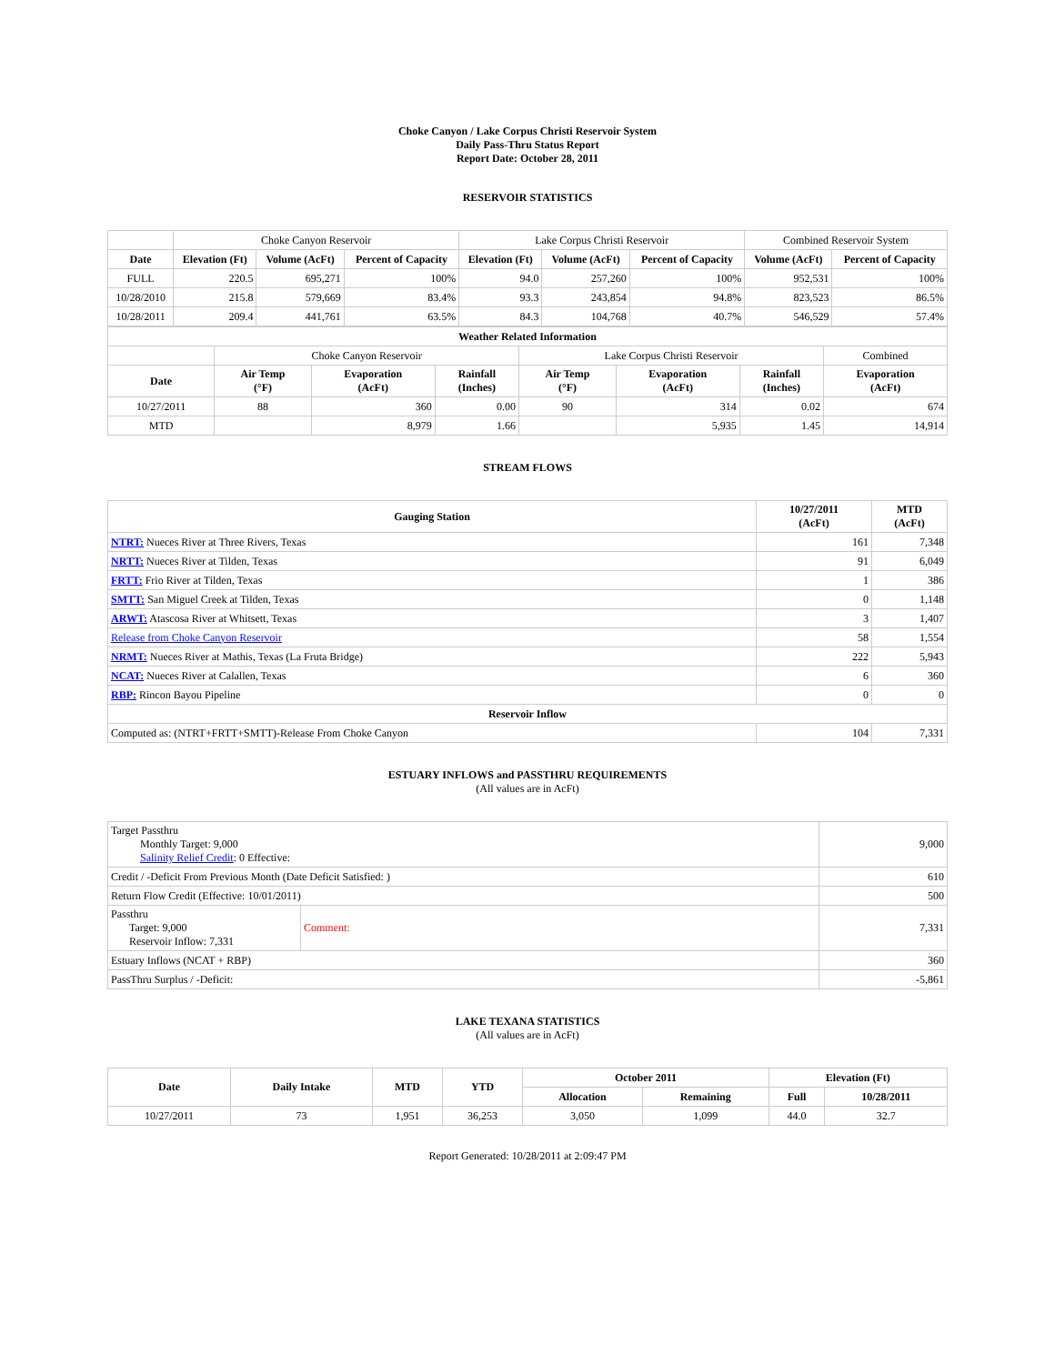Choke Canyon / Lake Corpus Christi Reservoir System
Daily Pass-Thru Status Report
Report Date: October 28, 2011
RESERVOIR STATISTICS
| | Choke Canyon Reservoir | | | Lake Corpus Christi Reservoir | | | Combined Reservoir System | |
| Date | Elevation (Ft) | Volume (AcFt) | Percent of Capacity | Elevation (Ft) | Volume (AcFt) | Percent of Capacity | Volume (AcFt) | Percent of Capacity |
| FULL | 220.5 | 695,271 | 100% | 94.0 | 257,260 | 100% | 952,531 | 100% |
| 10/28/2010 | 215.8 | 579,669 | 83.4% | 93.3 | 243,854 | 94.8% | 823,523 | 86.5% |
| 10/28/2011 | 209.4 | 441,761 | 63.5% | 84.3 | 104,768 | 40.7% | 546,529 | 57.4% |
| Weather Related Information | | | | | | | |
| --- | --- | --- | --- | --- | --- | --- | --- |
| | Choke Canyon Reservoir | | | Lake Corpus Christi Reservoir | | | Combined |
| Date | Air Temp (°F) | Evaporation (AcFt) | Rainfall (Inches) | Air Temp (°F) | Evaporation (AcFt) | Rainfall (Inches) | Evaporation (AcFt) |
| 10/27/2011 | 88 | 360 | 0.00 | 90 | 314 | 0.02 | 674 |
| MTD | | 8,979 | 1.66 | | 5,935 | 1.45 | 14,914 |
STREAM FLOWS
| Gauging Station | 10/27/2011 (AcFt) | MTD (AcFt) |
| --- | --- | --- |
| NTRT: Nueces River at Three Rivers, Texas | 161 | 7,348 |
| NRTT: Nueces River at Tilden, Texas | 91 | 6,049 |
| FRTT: Frio River at Tilden, Texas | 1 | 386 |
| SMTT: San Miguel Creek at Tilden, Texas | 0 | 1,148 |
| ARWT: Atascosa River at Whitsett, Texas | 3 | 1,407 |
| Release from Choke Canyon Reservoir | 58 | 1,554 |
| NRMT: Nueces River at Mathis, Texas (La Fruta Bridge) | 222 | 5,943 |
| NCAT: Nueces River at Calallen, Texas | 6 | 360 |
| RBP: Rincon Bayou Pipeline | 0 | 0 |
| Reservoir Inflow | | |
| Computed as: (NTRT+FRTT+SMTT)-Release From Choke Canyon | 104 | 7,331 |
ESTUARY INFLOWS and PASSTHRU REQUIREMENTS
(All values are in AcFt)
| Target Passthru Monthly Target: 9,000 Salinity Relief Credit : 0 Effective: | | 9,000 |
| Credit / -Deficit From Previous Month (Date Deficit Satisfied: ) | | 610 |
| Return Flow Credit (Effective: 10/01/2011) | | 500 |
| Passthru Target: 9,000 Reservoir Inflow: 7,331 | Comment: | 7,331 |
| Estuary Inflows (NCAT + RBP) | | 360 |
| PassThru Surplus / -Deficit: | | -5,861 |
LAKE TEXANA STATISTICS
(All values are in AcFt)
| Date | Daily Intake | MTD | YTD | October 2011 | | Elevation (Ft) | |
| --- | --- | --- | --- | --- | --- | --- | --- |
| | | | | Allocation | Remaining | Full | 10/28/2011 |
| 10/27/2011 | 73 | 1,951 | 36,253 | 3,050 | 1,099 | 44.0 | 32.7 |
Report Generated: 10/28/2011 at 2:09:47 PM